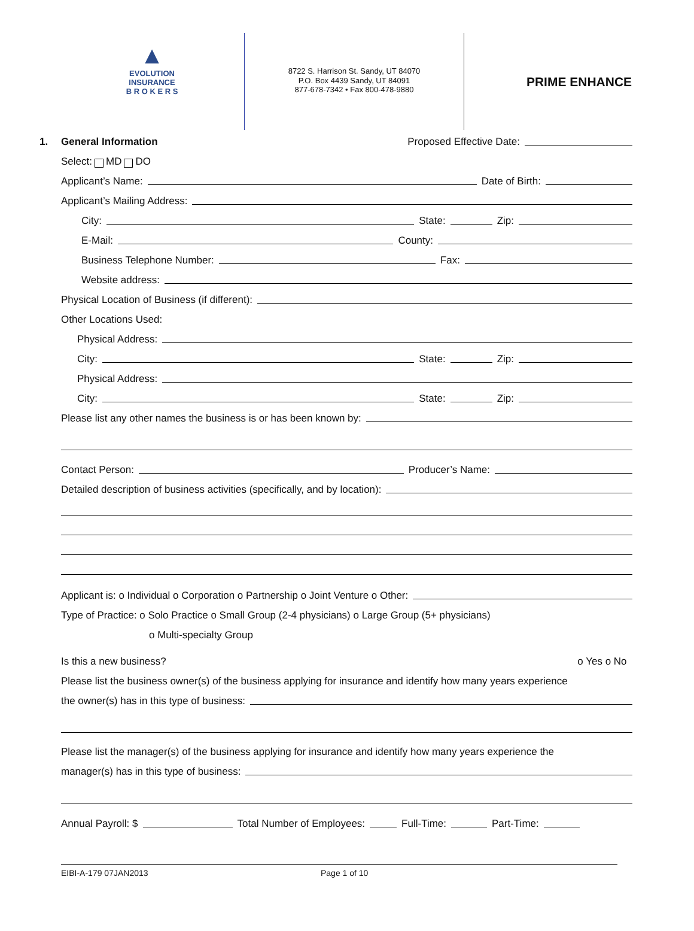▲
EVOLUTION
INSURANCE
B R O K E R S
8722 S. Harrison St. Sandy, UT 84070
P.O. Box 4439 Sandy, UT 84091
877-678-7342 • Fax 800-478-9880
PRIME ENHANCE
1. General Information Proposed Effective Date:
Select: MD DO
Applicant’s Name: Date of Birth:
Applicant’s Mailing Address:
City: State: Zip:
E-Mail: County:
Business Telephone Number: Fax:
Website address:
Physical Location of Business (if different):
Other Locations Used:
Physical Address:
City: State: Zip:
Physical Address:
City: State: Zip:
Please list any other names the business is or has been known by:
Contact Person: Producer’s Name:
Detailed description of business activities (specifically, and by location):
Applicant is: o Individual o Corporation o Partnership o Joint Venture o Other:
Type of Practice: o Solo Practice o Small Group (2-4 physicians) o Large Group (5+ physicians)
o Multi-specialty Group
Is this a new business? o Yes o No
Please list the business owner(s) of the business applying for insurance and identify how many years experience
the owner(s) has in this type of business:
Please list the manager(s) of the business applying for insurance and identify how many years experience the
manager(s) has in this type of business:
Annual Payroll: $ Total Number of Employees: Full-Time: Part-Time:
EIBI-A-179 07JAN2013 Page 1 of 10